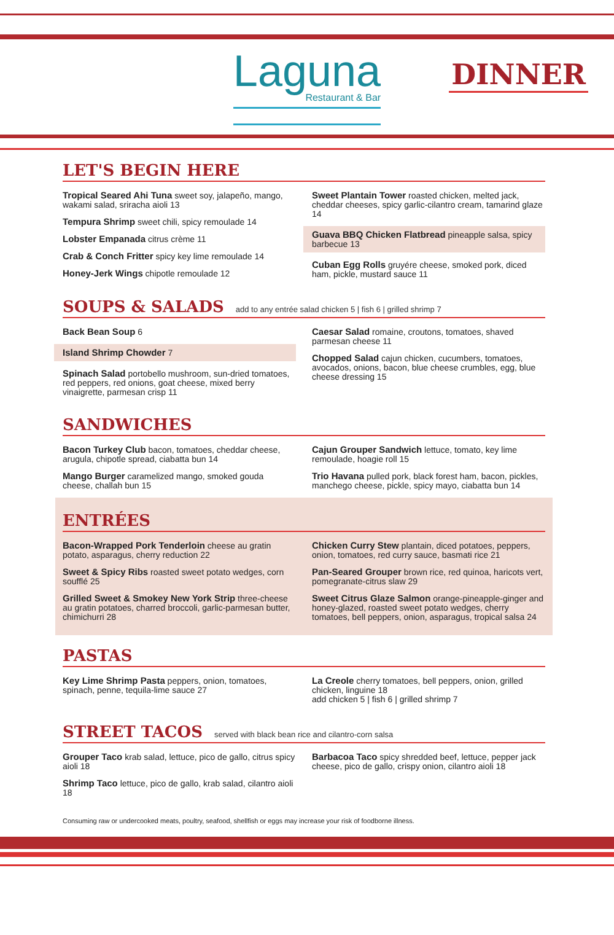Laguna
Restaurant & Bar
DINNER
LET'S BEGIN HERE
Tropical Seared Ahi Tuna sweet soy, jalapeño, mango, wakami salad, sriracha aioli 13
Tempura Shrimp sweet chili, spicy remoulade 14
Lobster Empanada citrus crème 11
Crab & Conch Fritter spicy key lime remoulade 14
Honey-Jerk Wings chipotle remoulade 12
Sweet Plantain Tower roasted chicken, melted jack, cheddar cheeses, spicy garlic-cilantro cream, tamarind glaze 14
Guava BBQ Chicken Flatbread pineapple salsa, spicy barbecue 13
Cuban Egg Rolls gruyére cheese, smoked pork, diced ham, pickle, mustard sauce 11
SOUPS & SALADS add to any entrée salad chicken 5 | fish 6 | grilled shrimp 7
Back Bean Soup 6
Island Shrimp Chowder 7
Spinach Salad portobello mushroom, sun-dried tomatoes, red peppers, red onions, goat cheese, mixed berry vinaigrette, parmesan crisp 11
Caesar Salad romaine, croutons, tomatoes, shaved parmesan cheese 11
Chopped Salad cajun chicken, cucumbers, tomatoes, avocados, onions, bacon, blue cheese crumbles, egg, blue cheese dressing 15
SANDWICHES
Bacon Turkey Club bacon, tomatoes, cheddar cheese, arugula, chipotle spread, ciabatta bun 14
Mango Burger caramelized mango, smoked gouda cheese, challah bun 15
Cajun Grouper Sandwich lettuce, tomato, key lime remoulade, hoagie roll 15
Trio Havana pulled pork, black forest ham, bacon, pickles, manchego cheese, pickle, spicy mayo, ciabatta bun 14
ENTRÉES
Bacon-Wrapped Pork Tenderloin cheese au gratin potato, asparagus, cherry reduction 22
Sweet & Spicy Ribs roasted sweet potato wedges, corn soufflé 25
Grilled Sweet & Smokey New York Strip three-cheese au gratin potatoes, charred broccoli, garlic-parmesan butter, chimichurri 28
Chicken Curry Stew plantain, diced potatoes, peppers, onion, tomatoes, red curry sauce, basmati rice 21
Pan-Seared Grouper brown rice, red quinoa, haricots vert, pomegranate-citrus slaw 29
Sweet Citrus Glaze Salmon orange-pineapple-ginger and honey-glazed, roasted sweet potato wedges, cherry tomatoes, bell peppers, onion, asparagus, tropical salsa 24
PASTAS
Key Lime Shrimp Pasta peppers, onion, tomatoes, spinach, penne, tequila-lime sauce 27
La Creole cherry tomatoes, bell peppers, onion, grilled chicken, linguine 18
add chicken 5 | fish 6 | grilled shrimp 7
STREET TACOS served with black bean rice and cilantro-corn salsa
Grouper Taco krab salad, lettuce, pico de gallo, citrus spicy aioli 18
Shrimp Taco lettuce, pico de gallo, krab salad, cilantro aioli 18
Barbacoa Taco spicy shredded beef, lettuce, pepper jack cheese, pico de gallo, crispy onion, cilantro aioli 18
Consuming raw or undercooked meats, poultry, seafood, shellfish or eggs may increase your risk of foodborne illness.